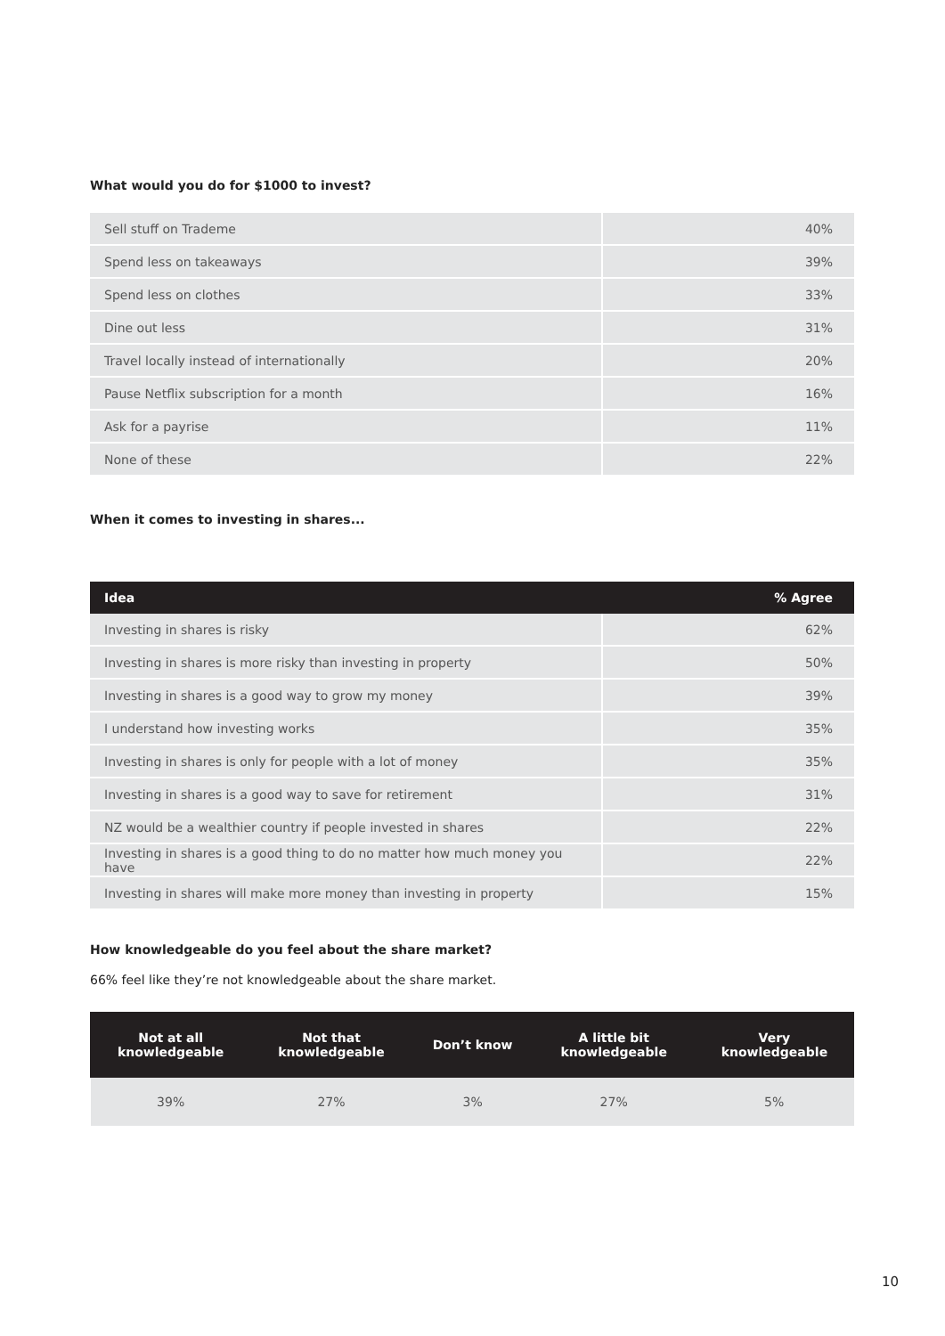What would you do for $1000 to invest?
| Sell stuff on Trademe | 40% |
| Spend less on takeaways | 39% |
| Spend less on clothes | 33% |
| Dine out less | 31% |
| Travel locally instead of internationally | 20% |
| Pause Netflix subscription for a month | 16% |
| Ask for a payrise | 11% |
| None of these | 22% |
When it comes to investing in shares...
| Idea | % Agree |
| --- | --- |
| Investing in shares is risky | 62% |
| Investing in shares is more risky than investing in property | 50% |
| Investing in shares is a good way to grow my money | 39% |
| I understand how investing works | 35% |
| Investing in shares is only for people with a lot of money | 35% |
| Investing in shares is a good way to save for retirement | 31% |
| NZ would be a wealthier country if people invested in shares | 22% |
| Investing in shares is a good thing to do no matter how much money you have | 22% |
| Investing in shares will make more money than investing in property | 15% |
How knowledgeable do you feel about the share market?
66% feel like they’re not knowledgeable about the share market.
| Not at all knowledgeable | Not that knowledgeable | Don’t know | A little bit knowledgeable | Very knowledgeable |
| --- | --- | --- | --- | --- |
| 39% | 27% | 3% | 27% | 5% |
10